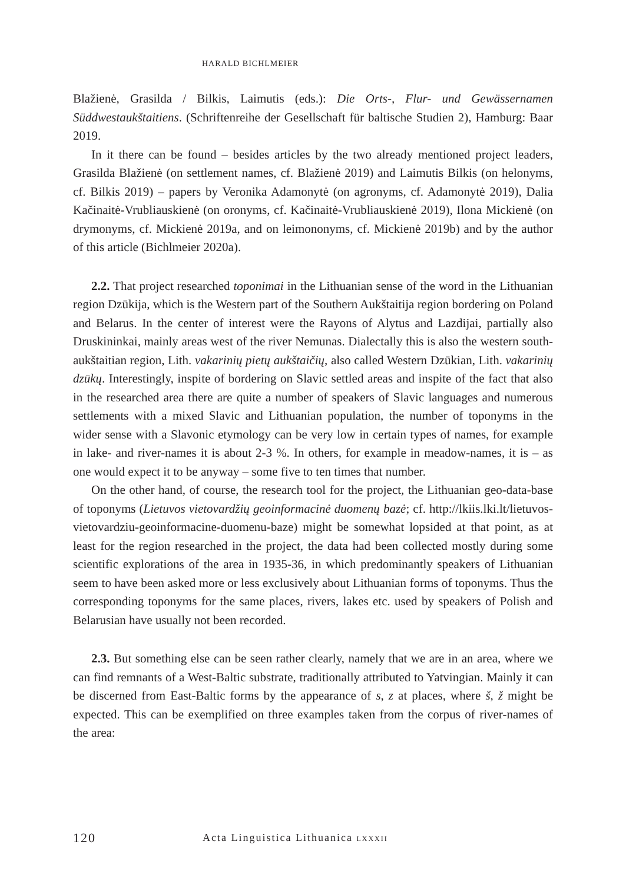HARALD BICHLMEIER
Blažienė, Grasilda / Bilkis, Laimutis (eds.): Die Orts-, Flur- und Gewässernamen Süddwestaukštaitiens. (Schriftenreihe der Gesellschaft für baltische Studien 2), Hamburg: Baar 2019.
In it there can be found – besides articles by the two already mentioned project leaders, Grasilda Blažienė (on settlement names, cf. Blažienė 2019) and Laimutis Bilkis (on helonyms, cf. Bilkis 2019) – papers by Veronika Adamonytė (on agronyms, cf. Adamonytė 2019), Dalia Kačinaitė-Vrubliauskienė (on oronyms, cf. Kačinaitė-Vrubliauskienė 2019), Ilona Mickienė (on drymonyms, cf. Mickienė 2019a, and on leimononyms, cf. Mickienė 2019b) and by the author of this article (Bichlmeier 2020a).
2.2. That project researched toponimai in the Lithuanian sense of the word in the Lithuanian region Dzūkija, which is the Western part of the Southern Aukštaitija region bordering on Poland and Belarus. In the center of interest were the Rayons of Alytus and Lazdijai, partially also Druskininkai, mainly areas west of the river Nemunas. Dialectally this is also the western south-aukštaitian region, Lith. vakarinių pietų aukštaičių, also called Western Dzūkian, Lith. vakarinių dzūkų. Interestingly, inspite of bordering on Slavic settled areas and inspite of the fact that also in the researched area there are quite a number of speakers of Slavic languages and numerous settlements with a mixed Slavic and Lithuanian population, the number of toponyms in the wider sense with a Slavonic etymology can be very low in certain types of names, for example in lake- and river-names it is about 2-3 %. In others, for example in meadow-names, it is – as one would expect it to be anyway – some five to ten times that number.
On the other hand, of course, the research tool for the project, the Lithuanian geo-data-base of toponyms (Lietuvos vietovardžių geoinformacinė duomenų bazė; cf. http://lkiis.lki.lt/lietuvos-vietovardziu-geoinformacine-duomenu-baze) might be somewhat lopsided at that point, as at least for the region researched in the project, the data had been collected mostly during some scientific explorations of the area in 1935-36, in which predominantly speakers of Lithuanian seem to have been asked more or less exclusively about Lithuanian forms of toponyms. Thus the corresponding toponyms for the same places, rivers, lakes etc. used by speakers of Polish and Belarusian have usually not been recorded.
2.3. But something else can be seen rather clearly, namely that we are in an area, where we can find remnants of a West-Baltic substrate, traditionally attributed to Yatvingian. Mainly it can be discerned from East-Baltic forms by the appearance of s, z at places, where š, ž might be expected. This can be exemplified on three examples taken from the corpus of river-names of the area:
120 Acta Linguistica Lithuanica LXXXII